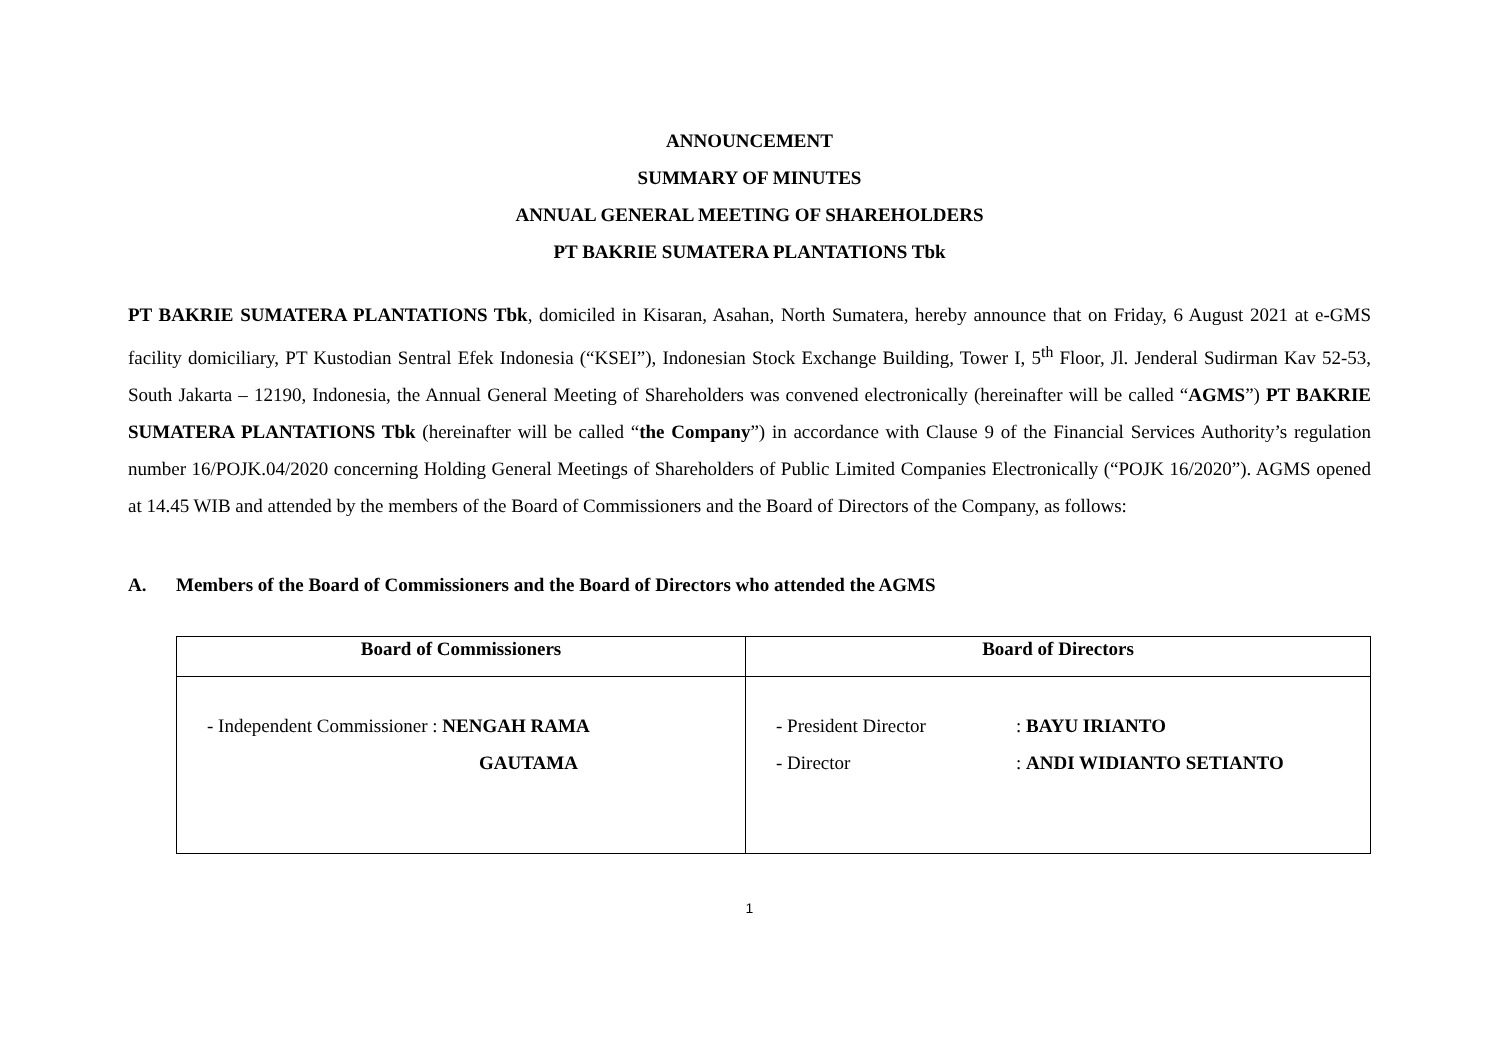ANNOUNCEMENT
SUMMARY OF MINUTES
ANNUAL GENERAL MEETING OF SHAREHOLDERS
PT BAKRIE SUMATERA PLANTATIONS Tbk
PT BAKRIE SUMATERA PLANTATIONS Tbk, domiciled in Kisaran, Asahan, North Sumatera, hereby announce that on Friday, 6 August 2021 at e-GMS facility domiciliary, PT Kustodian Sentral Efek Indonesia (“KSEI”), Indonesian Stock Exchange Building, Tower I, 5<sup>th</sup> Floor, Jl. Jenderal Sudirman Kav 52-53, South Jakarta – 12190, Indonesia, the Annual General Meeting of Shareholders was convened electronically (hereinafter will be called “AGMS”) PT BAKRIE SUMATERA PLANTATIONS Tbk (hereinafter will be called “the Company”) in accordance with Clause 9 of the Financial Services Authority’s regulation number 16/POJK.04/2020 concerning Holding General Meetings of Shareholders of Public Limited Companies Electronically (“POJK 16/2020”). AGMS opened at 14.45 WIB and attended by the members of the Board of Commissioners and the Board of Directors of the Company, as follows:
A. Members of the Board of Commissioners and the Board of Directors who attended the AGMS
| Board of Commissioners | Board of Directors |
| --- | --- |
| - Independent Commissioner : NENGAH RAMA GAUTAMA | - President Director : BAYU IRIANTO - Director : ANDI WIDIANTO SETIANTO |
1